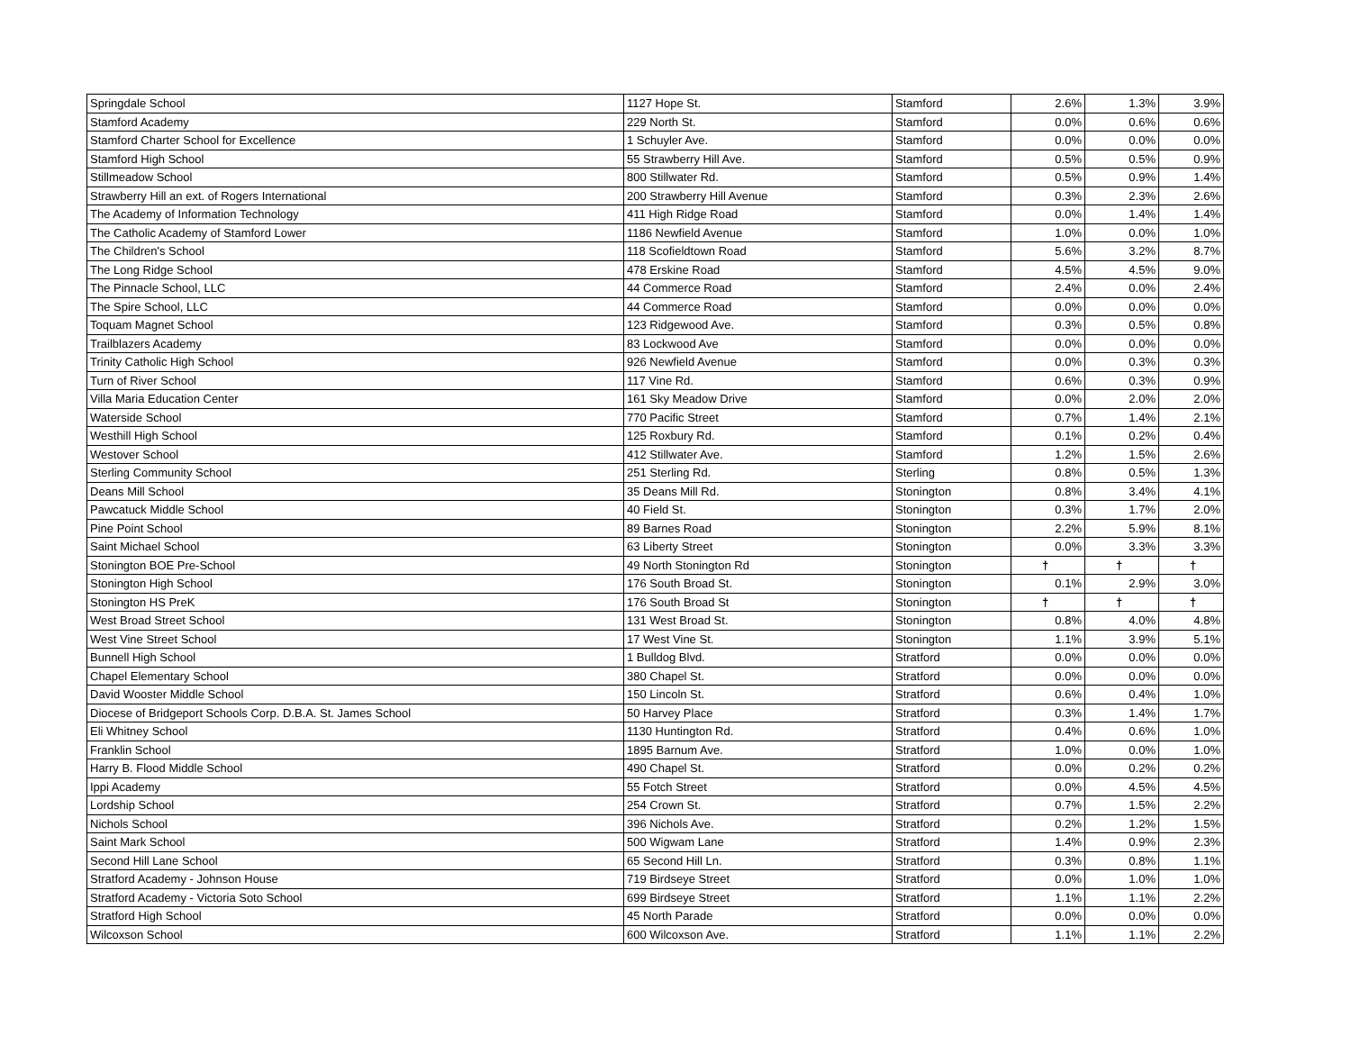| Springdale School | 1127 Hope St. | Stamford | 2.6% | 1.3% | 3.9% |
| Stamford Academy | 229 North St. | Stamford | 0.0% | 0.6% | 0.6% |
| Stamford Charter School for Excellence | 1 Schuyler Ave. | Stamford | 0.0% | 0.0% | 0.0% |
| Stamford High School | 55 Strawberry Hill Ave. | Stamford | 0.5% | 0.5% | 0.9% |
| Stillmeadow School | 800 Stillwater Rd. | Stamford | 0.5% | 0.9% | 1.4% |
| Strawberry Hill an ext. of Rogers International | 200 Strawberry Hill Avenue | Stamford | 0.3% | 2.3% | 2.6% |
| The Academy of Information Technology | 411 High Ridge Road | Stamford | 0.0% | 1.4% | 1.4% |
| The Catholic Academy of Stamford Lower | 1186 Newfield Avenue | Stamford | 1.0% | 0.0% | 1.0% |
| The Children's School | 118 Scofieldtown Road | Stamford | 5.6% | 3.2% | 8.7% |
| The Long Ridge School | 478 Erskine Road | Stamford | 4.5% | 4.5% | 9.0% |
| The Pinnacle School, LLC | 44 Commerce Road | Stamford | 2.4% | 0.0% | 2.4% |
| The Spire School, LLC | 44 Commerce Road | Stamford | 0.0% | 0.0% | 0.0% |
| Toquam Magnet School | 123 Ridgewood Ave. | Stamford | 0.3% | 0.5% | 0.8% |
| Trailblazers Academy | 83 Lockwood Ave | Stamford | 0.0% | 0.0% | 0.0% |
| Trinity Catholic High School | 926 Newfield Avenue | Stamford | 0.0% | 0.3% | 0.3% |
| Turn of River School | 117 Vine Rd. | Stamford | 0.6% | 0.3% | 0.9% |
| Villa Maria Education Center | 161 Sky Meadow Drive | Stamford | 0.0% | 2.0% | 2.0% |
| Waterside School | 770 Pacific Street | Stamford | 0.7% | 1.4% | 2.1% |
| Westhill High School | 125 Roxbury Rd. | Stamford | 0.1% | 0.2% | 0.4% |
| Westover School | 412 Stillwater Ave. | Stamford | 1.2% | 1.5% | 2.6% |
| Sterling Community School | 251 Sterling Rd. | Sterling | 0.8% | 0.5% | 1.3% |
| Deans Mill School | 35 Deans Mill Rd. | Stonington | 0.8% | 3.4% | 4.1% |
| Pawcatuck Middle School | 40 Field St. | Stonington | 0.3% | 1.7% | 2.0% |
| Pine Point School | 89 Barnes Road | Stonington | 2.2% | 5.9% | 8.1% |
| Saint Michael School | 63 Liberty Street | Stonington | 0.0% | 3.3% | 3.3% |
| Stonington BOE Pre-School | 49 North Stonington Rd | Stonington | † | † | † |
| Stonington High School | 176 South Broad St. | Stonington | 0.1% | 2.9% | 3.0% |
| Stonington HS PreK | 176 South Broad St | Stonington | † | † | † |
| West Broad Street School | 131 West Broad St. | Stonington | 0.8% | 4.0% | 4.8% |
| West Vine Street School | 17 West Vine St. | Stonington | 1.1% | 3.9% | 5.1% |
| Bunnell High School | 1 Bulldog Blvd. | Stratford | 0.0% | 0.0% | 0.0% |
| Chapel Elementary School | 380 Chapel St. | Stratford | 0.0% | 0.0% | 0.0% |
| David Wooster Middle School | 150 Lincoln St. | Stratford | 0.6% | 0.4% | 1.0% |
| Diocese of Bridgeport Schools Corp. D.B.A. St. James School | 50 Harvey Place | Stratford | 0.3% | 1.4% | 1.7% |
| Eli Whitney School | 1130 Huntington Rd. | Stratford | 0.4% | 0.6% | 1.0% |
| Franklin School | 1895 Barnum Ave. | Stratford | 1.0% | 0.0% | 1.0% |
| Harry B. Flood Middle School | 490 Chapel St. | Stratford | 0.0% | 0.2% | 0.2% |
| Ippi Academy | 55 Fotch Street | Stratford | 0.0% | 4.5% | 4.5% |
| Lordship School | 254 Crown St. | Stratford | 0.7% | 1.5% | 2.2% |
| Nichols School | 396 Nichols Ave. | Stratford | 0.2% | 1.2% | 1.5% |
| Saint Mark School | 500 Wigwam Lane | Stratford | 1.4% | 0.9% | 2.3% |
| Second Hill Lane School | 65 Second Hill Ln. | Stratford | 0.3% | 0.8% | 1.1% |
| Stratford Academy - Johnson House | 719 Birdseye Street | Stratford | 0.0% | 1.0% | 1.0% |
| Stratford Academy - Victoria Soto School | 699 Birdseye Street | Stratford | 1.1% | 1.1% | 2.2% |
| Stratford High School | 45 North Parade | Stratford | 0.0% | 0.0% | 0.0% |
| Wilcoxson School | 600 Wilcoxson Ave. | Stratford | 1.1% | 1.1% | 2.2% |